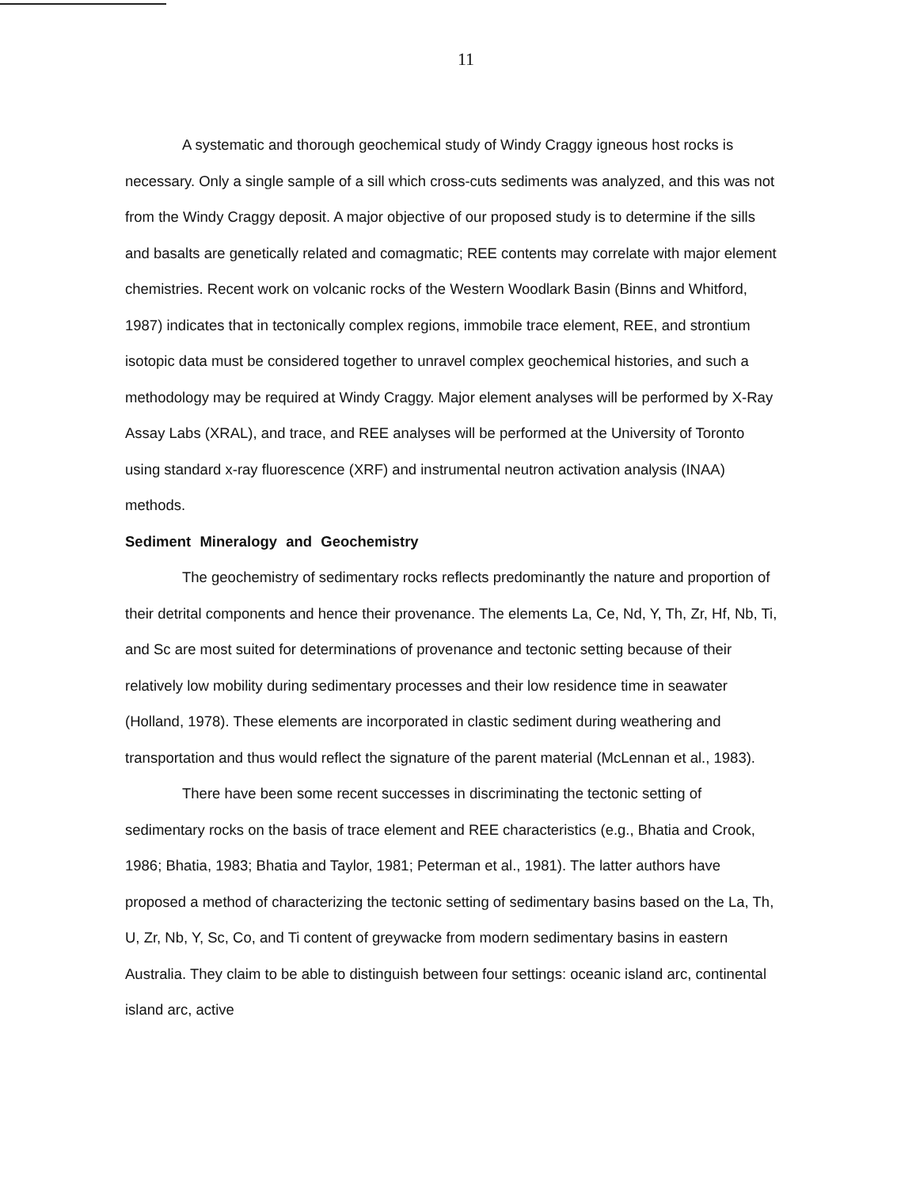11
A systematic and thorough geochemical study of Windy Craggy igneous host rocks is necessary. Only a single sample of a sill which cross-cuts sediments was analyzed, and this was not from the Windy Craggy deposit. A major objective of our proposed study is to determine if the sills and basalts are genetically related and comagmatic; REE contents may correlate with major element chemistries. Recent work on volcanic rocks of the Western Woodlark Basin (Binns and Whitford, 1987) indicates that in tectonically complex regions, immobile trace element, REE, and strontium isotopic data must be considered together to unravel complex geochemical histories, and such a methodology may be required at Windy Craggy. Major element analyses will be performed by X-Ray Assay Labs (XRAL), and trace, and REE analyses will be performed at the University of Toronto using standard x-ray fluorescence (XRF) and instrumental neutron activation analysis (INAA) methods.
Sediment Mineralogy and Geochemistry
The geochemistry of sedimentary rocks reflects predominantly the nature and proportion of their detrital components and hence their provenance. The elements La, Ce, Nd, Y, Th, Zr, Hf, Nb, Ti, and Sc are most suited for determinations of provenance and tectonic setting because of their relatively low mobility during sedimentary processes and their low residence time in seawater (Holland, 1978). These elements are incorporated in clastic sediment during weathering and transportation and thus would reflect the signature of the parent material (McLennan et al., 1983).
There have been some recent successes in discriminating the tectonic setting of sedimentary rocks on the basis of trace element and REE characteristics (e.g., Bhatia and Crook, 1986; Bhatia, 1983; Bhatia and Taylor, 1981; Peterman et al., 1981). The latter authors have proposed a method of characterizing the tectonic setting of sedimentary basins based on the La, Th, U, Zr, Nb, Y, Sc, Co, and Ti content of greywacke from modern sedimentary basins in eastern Australia. They claim to be able to distinguish between four settings: oceanic island arc, continental island arc, active